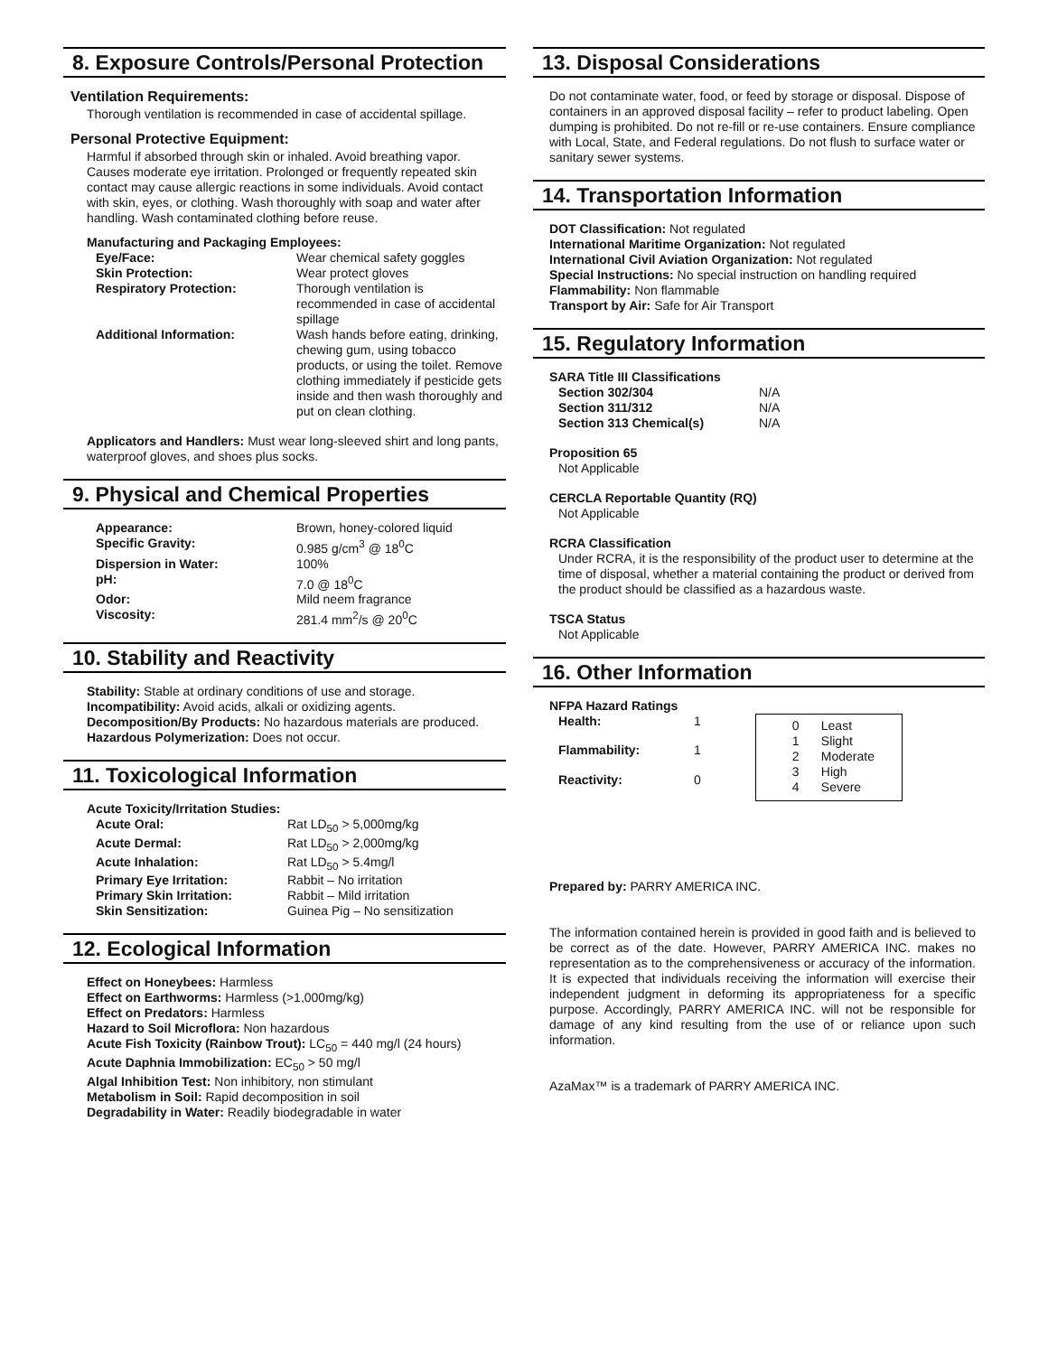8. Exposure Controls/Personal Protection
Ventilation Requirements:
Thorough ventilation is recommended in case of accidental spillage.
Personal Protective Equipment:
Harmful if absorbed through skin or inhaled. Avoid breathing vapor. Causes moderate eye irritation. Prolonged or frequently repeated skin contact may cause allergic reactions in some individuals. Avoid contact with skin, eyes, or clothing. Wash thoroughly with soap and water after handling. Wash contaminated clothing before reuse.
Manufacturing and Packaging Employees:
| Eye/Face: | Wear chemical safety goggles |
| Skin Protection: | Wear protect gloves |
| Respiratory Protection: | Thorough ventilation is recommended in case of accidental spillage |
| Additional Information: | Wash hands before eating, drinking, chewing gum, using tobacco products, or using the toilet. Remove clothing immediately if pesticide gets inside and then wash thoroughly and put on clean clothing. |
Applicators and Handlers: Must wear long-sleeved shirt and long pants, waterproof gloves, and shoes plus socks.
9. Physical and Chemical Properties
| Appearance: | Brown, honey-colored liquid |
| Specific Gravity: | 0.985 g/cm<sup>3</sup> @ 18<sup>0</sup>C |
| Dispersion in Water: | 100% |
| pH: | 7.0 @ 18<sup>0</sup>C |
| Odor: | Mild neem fragrance |
| Viscosity: | 281.4 mm<sup>2</sup>/s @ 20<sup>0</sup>C |
10. Stability and Reactivity
Stability: Stable at ordinary conditions of use and storage.
Incompatibility: Avoid acids, alkali or oxidizing agents.
Decomposition/By Products: No hazardous materials are produced.
Hazardous Polymerization: Does not occur.
11. Toxicological Information
Acute Toxicity/Irritation Studies:
| Acute Oral: | Rat LD<sub>50</sub> > 5,000mg/kg |
| Acute Dermal: | Rat LD<sub>50</sub> > 2,000mg/kg |
| Acute Inhalation: | Rat LD<sub>50</sub> > 5.4mg/l |
| Primary Eye Irritation: | Rabbit – No irritation |
| Primary Skin Irritation: | Rabbit – Mild irritation |
| Skin Sensitization: | Guinea Pig – No sensitization |
12. Ecological Information
Effect on Honeybees: Harmless
Effect on Earthworms: Harmless (>1,000mg/kg)
Effect on Predators: Harmless
Hazard to Soil Microflora: Non hazardous
Acute Fish Toxicity (Rainbow Trout): LC<sub>50</sub> = 440 mg/l (24 hours)
Acute Daphnia Immobilization: EC<sub>50</sub> > 50 mg/l
Algal Inhibition Test: Non inhibitory, non stimulant
Metabolism in Soil: Rapid decomposition in soil
Degradability in Water: Readily biodegradable in water
13. Disposal Considerations
Do not contaminate water, food, or feed by storage or disposal. Dispose of containers in an approved disposal facility – refer to product labeling. Open dumping is prohibited. Do not re-fill or re-use containers. Ensure compliance with Local, State, and Federal regulations. Do not flush to surface water or sanitary sewer systems.
14. Transportation Information
DOT Classification: Not regulated
International Maritime Organization: Not regulated
International Civil Aviation Organization: Not regulated
Special Instructions: No special instruction on handling required
Flammability: Non flammable
Transport by Air: Safe for Air Transport
15. Regulatory Information
SARA Title III Classifications
| Section 302/304 | N/A |
| Section 311/312 | N/A |
| Section 313 Chemical(s) | N/A |
Proposition 65
Not Applicable
CERCLA Reportable Quantity (RQ)
Not Applicable
RCRA Classification
Under RCRA, it is the responsibility of the product user to determine at the time of disposal, whether a material containing the product or derived from the product should be classified as a hazardous waste.
TSCA Status
Not Applicable
16. Other Information
NFPA Hazard Ratings
| Health: | 1 |
| Flammability: | 1 |
| Reactivity: | 0 |
| 0 | Least |
| 1 | Slight |
| 2 | Moderate |
| 3 | High |
| 4 | Severe |
Prepared by: PARRY AMERICA INC.
The information contained herein is provided in good faith and is believed to be correct as of the date. However, PARRY AMERICA INC. makes no representation as to the comprehensiveness or accuracy of the information. It is expected that individuals receiving the information will exercise their independent judgment in deforming its appropriateness for a specific purpose. Accordingly, PARRY AMERICA INC. will not be responsible for damage of any kind resulting from the use of or reliance upon such information.
AzaMax™ is a trademark of PARRY AMERICA INC.